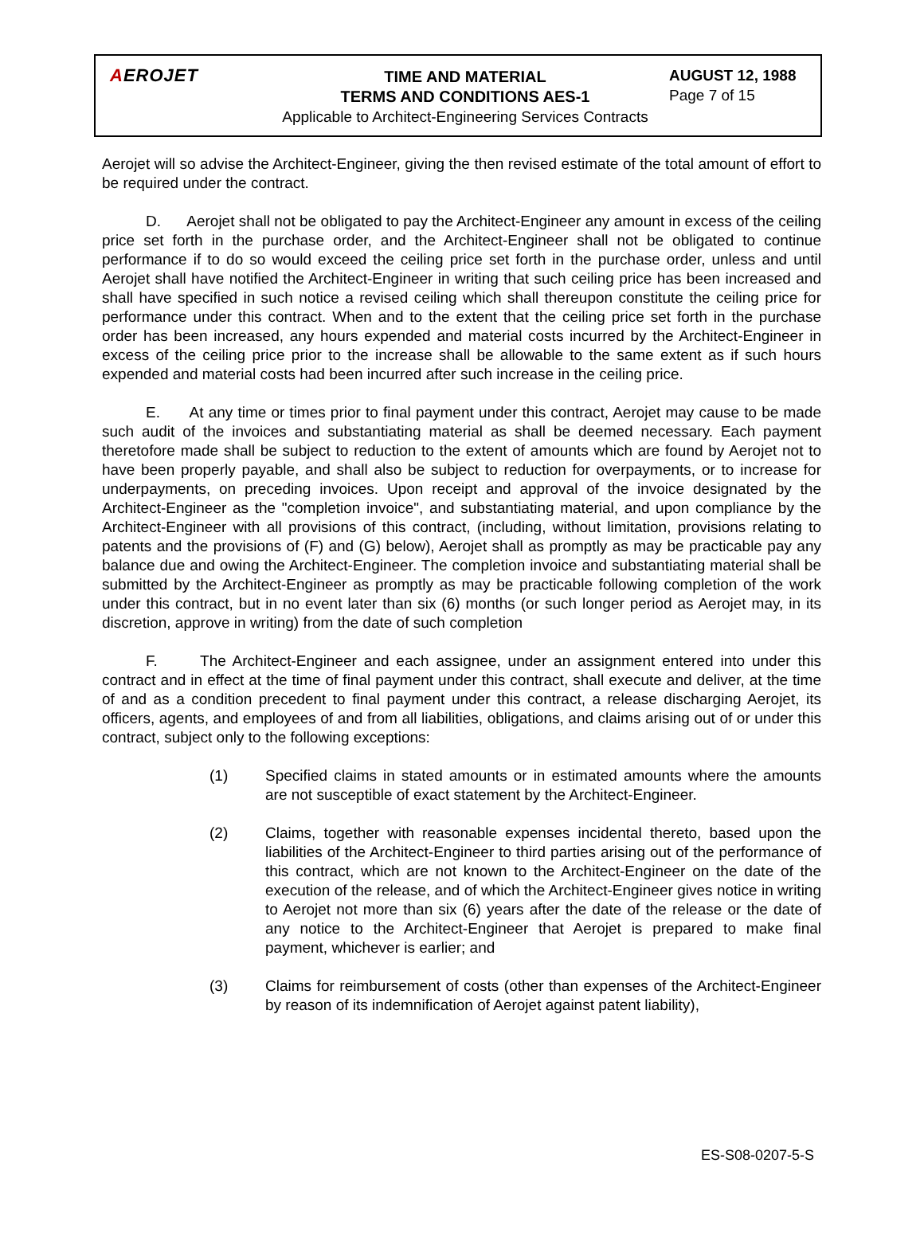AEROJET
TIME AND MATERIAL
TERMS AND CONDITIONS AES-1
Applicable to Architect-Engineering Services Contracts
AUGUST 12, 1988
Page 7 of 15
Aerojet will so advise the Architect-Engineer, giving the then revised estimate of the total amount of effort to be required under the contract.
D. Aerojet shall not be obligated to pay the Architect-Engineer any amount in excess of the ceiling price set forth in the purchase order, and the Architect-Engineer shall not be obligated to continue performance if to do so would exceed the ceiling price set forth in the purchase order, unless and until Aerojet shall have notified the Architect-Engineer in writing that such ceiling price has been increased and shall have specified in such notice a revised ceiling which shall thereupon constitute the ceiling price for performance under this contract. When and to the extent that the ceiling price set forth in the purchase order has been increased, any hours expended and material costs incurred by the Architect-Engineer in excess of the ceiling price prior to the increase shall be allowable to the same extent as if such hours expended and material costs had been incurred after such increase in the ceiling price.
E. At any time or times prior to final payment under this contract, Aerojet may cause to be made such audit of the invoices and substantiating material as shall be deemed necessary. Each payment theretofore made shall be subject to reduction to the extent of amounts which are found by Aerojet not to have been properly payable, and shall also be subject to reduction for overpayments, or to increase for underpayments, on preceding invoices. Upon receipt and approval of the invoice designated by the Architect-Engineer as the "completion invoice", and substantiating material, and upon compliance by the Architect-Engineer with all provisions of this contract, (including, without limitation, provisions relating to patents and the provisions of (F) and (G) below), Aerojet shall as promptly as may be practicable pay any balance due and owing the Architect-Engineer. The completion invoice and substantiating material shall be submitted by the Architect-Engineer as promptly as may be practicable following completion of the work under this contract, but in no event later than six (6) months (or such longer period as Aerojet may, in its discretion, approve in writing) from the date of such completion
F. The Architect-Engineer and each assignee, under an assignment entered into under this contract and in effect at the time of final payment under this contract, shall execute and deliver, at the time of and as a condition precedent to final payment under this contract, a release discharging Aerojet, its officers, agents, and employees of and from all liabilities, obligations, and claims arising out of or under this contract, subject only to the following exceptions:
(1) Specified claims in stated amounts or in estimated amounts where the amounts are not susceptible of exact statement by the Architect-Engineer.
(2) Claims, together with reasonable expenses incidental thereto, based upon the liabilities of the Architect-Engineer to third parties arising out of the performance of this contract, which are not known to the Architect-Engineer on the date of the execution of the release, and of which the Architect-Engineer gives notice in writing to Aerojet not more than six (6) years after the date of the release or the date of any notice to the Architect-Engineer that Aerojet is prepared to make final payment, whichever is earlier; and
(3) Claims for reimbursement of costs (other than expenses of the Architect-Engineer by reason of its indemnification of Aerojet against patent liability),
ES-S08-0207-5-S